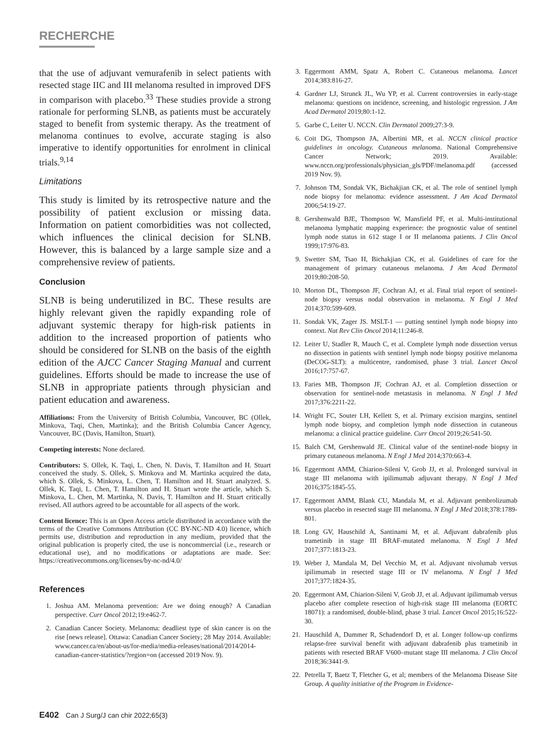RECHERCHE
that the use of adjuvant vemurafenib in select patients with resected stage IIC and III melanoma resulted in improved DFS in comparison with placebo.<sup>33</sup> These studies provide a strong rationale for performing SLNB, as patients must be accurately staged to benefit from systemic therapy. As the treatment of melanoma continues to evolve, accurate staging is also imperative to identify opportunities for enrolment in clinical trials.<sup>9,14</sup>
Limitations
This study is limited by its retrospective nature and the possibility of patient exclusion or missing data. Information on patient comorbidities was not collected, which influences the clinical decision for SLNB. However, this is balanced by a large sample size and a comprehensive review of patients.
Conclusion
SLNB is being underutilized in BC. These results are highly relevant given the rapidly expanding role of adjuvant systemic therapy for high-risk patients in addition to the increased proportion of patients who should be considered for SLNB on the basis of the eighth edition of the AJCC Cancer Staging Manual and current guidelines. Efforts should be made to increase the use of SLNB in appropriate patients through physician and patient education and awareness.
Affiliations: From the University of British Columbia, Vancouver, BC (Ollek, Minkova, Taqi, Chen, Martinka); and the British Columbia Cancer Agency, Vancouver, BC (Davis, Hamilton, Stuart).
Competing interests: None declared.
Contributors: S. Ollek, K. Taqi, L. Chen, N. Davis, T. Hamilton and H. Stuart conceived the study. S. Ollek, S. Minkova and M. Martinka acquired the data, which S. Ollek, S. Minkova, L. Chen, T. Hamilton and H. Stuart analyzed. S. Ollek, K. Taqi, L. Chen, T. Hamilton and H. Stuart wrote the article, which S. Minkova, L. Chen, M. Martinka, N. Davis, T. Hamilton and H. Stuart critically revised. All authors agreed to be accountable for all aspects of the work.
Content licence: This is an Open Access article distributed in accordance with the terms of the Creative Commons Attribution (CC BY-NC-ND 4.0) licence, which permits use, distribution and reproduction in any medium, provided that the original publication is properly cited, the use is noncommercial (i.e., research or educational use), and no modifications or adaptations are made. See: https://creativecommons.org/licenses/by-nc-nd/4.0/
References
1. Joshua AM. Melanoma prevention: Are we doing enough? A Canadian perspective. Curr Oncol 2012;19:e462-7.
2. Canadian Cancer Society. Melanoma: deadliest type of skin cancer is on the rise [news release]. Ottawa: Canadian Cancer Society; 28 May 2014. Available: www.cancer.ca/en/about-us/for-media/media-releases/national/2014/2014-canadian-cancer-statistics/?region=on (accessed 2019 Nov. 9).
3. Eggermont AMM, Spatz A, Robert C. Cutaneous melanoma. Lancet 2014;383:816-27.
4. Gardner LJ, Strunck JL, Wu YP, et al. Current controversies in early-stage melanoma: questions on incidence, screening, and histologic regression. J Am Acad Dermatol 2019;80:1-12.
5. Garbe C, Leiter U. NCCN. Clin Dermatol 2009;27:3-9.
6. Coit DG, Thompson JA, Albertini MR, et al. NCCN clinical practice guidelines in oncology. Cutaneous melanoma. National Comprehensive Cancer Network; 2019. Available: www.nccn.org/professionals/physician_gls/PDF/melanoma.pdf (accessed 2019 Nov. 9).
7. Johnson TM, Sondak VK, Bichakjian CK, et al. The role of sentinel lymph node biopsy for melanoma: evidence assessment. J Am Acad Dermatol 2006;54:19-27.
8. Gershenwald BJE, Thompson W, Mansfield PF, et al. Multi-institutional melanoma lymphatic mapping experience: the prognostic value of sentinel lymph node status in 612 stage I or II melanoma patients. J Clin Oncol 1999;17:976-83.
9. Swetter SM, Tsao H, Bichakjian CK, et al. Guidelines of care for the management of primary cutaneous melanoma. J Am Acad Dermatol 2019;80:208-50.
10. Morton DL, Thompson JF, Cochran AJ, et al. Final trial report of sentinel-node biopsy versus nodal observation in melanoma. N Engl J Med 2014;370:599-609.
11. Sondak VK, Zager JS. MSLT-1 — putting sentinel lymph node biopsy into context. Nat Rev Clin Oncol 2014;11:246-8.
12. Leiter U, Stadler R, Mauch C, et al. Complete lymph node dissection versus no dissection in patients with sentinel lymph node biopsy positive melanoma (DeCOG-SLT): a multicentre, randomised, phase 3 trial. Lancet Oncol 2016;17:757-67.
13. Faries MB, Thompson JF, Cochran AJ, et al. Completion dissection or observation for sentinel-node metastasis in melanoma. N Engl J Med 2017;376:2211-22.
14. Wright FC, Souter LH, Kellett S, et al. Primary excision margins, sentinel lymph node biopsy, and completion lymph node dissection in cutaneous melanoma: a clinical practice guideline. Curr Oncol 2019;26:541-50.
15. Balch CM, Gershenwald JE. Clinical value of the sentinel-node biopsy in primary cutaneous melanoma. N Engl J Med 2014;370:663-4.
16. Eggermont AMM, Chiarion-Sileni V, Grob JJ, et al. Prolonged survival in stage III melanoma with ipilimumab adjuvant therapy. N Engl J Med 2016;375:1845-55.
17. Eggermont AMM, Blank CU, Mandala M, et al. Adjuvant pembrolizumab versus placebo in resected stage III melanoma. N Engl J Med 2018;378:1789-801.
18. Long GV, Hauschild A, Santinami M, et al. Adjuvant dabrafenib plus trametinib in stage III BRAF-mutated melanoma. N Engl J Med 2017;377:1813-23.
19. Weber J, Mandala M, Del Vecchio M, et al. Adjuvant nivolumab versus ipilimumab in resected stage III or IV melanoma. N Engl J Med 2017;377:1824-35.
20. Eggermont AM, Chiarion-Sileni V, Grob JJ, et al. Adjuvant ipilimumab versus placebo after complete resection of high-risk stage III melanoma (EORTC 18071): a randomised, double-blind, phase 3 trial. Lancet Oncol 2015;16:522-30.
21. Hauschild A, Dummer R, Schadendorf D, et al. Longer follow-up confirms relapse-free survival benefit with adjuvant dabrafenib plus trametinib in patients with resected BRAF V600–mutant stage III melanoma. J Clin Oncol 2018;36:3441-9.
22. Petrella T, Baetz T, Fletcher G, et al; members of the Melanoma Disease Site Group. A quality initiative of the Program in Evidence-
E402 Can J Surg/J can chir 2022;65(3)